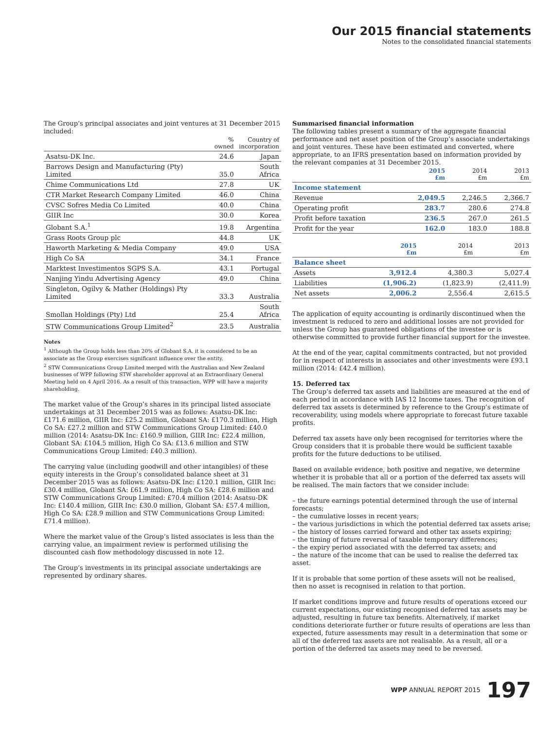Our 2015 financial statements
Notes to the consolidated financial statements
The Group’s principal associates and joint ventures at 31 December 2015 included:
| | % owned | Country of incorporation |
| --- | --- | --- |
| Asatsu-DK Inc. | 24.6 | Japan |
| Barrows Design and Manufacturing (Pty) Limited | 35.0 | South Africa |
| Chime Communications Ltd | 27.8 | UK |
| CTR Market Research Company Limited | 46.0 | China |
| CVSC Sofres Media Co Limited | 40.0 | China |
| GIIR Inc | 30.0 | Korea |
| Globant S.A.<sup>1</sup> | 19.8 | Argentina |
| Grass Roots Group plc | 44.8 | UK |
| Haworth Marketing & Media Company | 49.0 | USA |
| High Co SA | 34.1 | France |
| Marktest Investimentos SGPS S.A. | 43.1 | Portugal |
| Nanjing Yindu Advertising Agency | 49.0 | China |
| Singleton, Ogilvy & Mather (Holdings) Pty Limited | 33.3 | Australia |
| Smollan Holdings (Pty) Ltd | 25.4 | South Africa |
| STW Communications Group Limited<sup>2</sup> | 23.5 | Australia |
Notes
<sup>1</sup> Although the Group holds less than 20% of Globant S.A. it is considered to be an associate as the Group exercises significant influence over the entity.
<sup>2</sup> STW Communications Group Limited merged with the Australian and New Zealand businesses of WPP following STW shareholder approval at an Extraordinary General Meeting held on 4 April 2016. As a result of this transaction, WPP will have a majority shareholding.
The market value of the Group’s shares in its principal listed associate undertakings at 31 December 2015 was as follows: Asatsu-DK Inc: £171.6 million, GIIR Inc: £25.2 million, Globant SA: £170.3 million, High Co SA: £27.2 million and STW Communications Group Limited: £40.0 million (2014: Asatsu-DK Inc: £160.9 million, GIIR Inc: £22.4 million, Globant SA: £104.5 million, High Co SA: £13.6 million and STW Communications Group Limited: £40.3 million).
The carrying value (including goodwill and other intangibles) of these equity interests in the Group’s consolidated balance sheet at 31 December 2015 was as follows: Asatsu-DK Inc: £120.1 million, GIIR Inc: £30.4 million, Globant SA: £61.9 million, High Co SA: £28.6 million and STW Communications Group Limited: £70.4 million (2014: Asatsu-DK Inc: £140.4 million, GIIR Inc: £30.0 million, Globant SA: £57.4 million, High Co SA: £28.9 million and STW Communications Group Limited: £71.4 million).
Where the market value of the Group’s listed associates is less than the carrying value, an impairment review is performed utilising the discounted cash flow methodology discussed in note 12.
The Group’s investments in its principal associate undertakings are represented by ordinary shares.
Summarised financial information
The following tables present a summary of the aggregate financial performance and net asset position of the Group’s associate undertakings and joint ventures. These have been estimated and converted, where appropriate, to an IFRS presentation based on information provided by the relevant companies at 31 December 2015.
| | 2015 £m | 2014 £m | 2013 £m |
| --- | --- | --- | --- |
| Income statement | | | |
| Revenue | 2,049.5 | 2,246.5 | 2,366.7 |
| Operating profit | 283.7 | 280.6 | 274.8 |
| Profit before taxation | 236.5 | 267.0 | 261.5 |
| Profit for the year | 162.0 | 183.0 | 188.8 |
| | 2015 £m | 2014 £m | 2013 £m |
| --- | --- | --- | --- |
| Balance sheet | | | |
| Assets | 3,912.4 | 4,380.3 | 5,027.4 |
| Liabilities | (1,906.2) | (1,823.9) | (2,411.9) |
| Net assets | 2,006.2 | 2,556.4 | 2,615.5 |
The application of equity accounting is ordinarily discontinued when the investment is reduced to zero and additional losses are not provided for unless the Group has guaranteed obligations of the investee or is otherwise committed to provide further financial support for the investee.
At the end of the year, capital commitments contracted, but not provided for in respect of interests in associates and other investments were £93.1 million (2014: £42.4 million).
15. Deferred tax
The Group’s deferred tax assets and liabilities are measured at the end of each period in accordance with IAS 12 Income taxes. The recognition of deferred tax assets is determined by reference to the Group’s estimate of recoverability, using models where appropriate to forecast future taxable profits.
Deferred tax assets have only been recognised for territories where the Group considers that it is probable there would be sufficient taxable profits for the future deductions to be utilised.
Based on available evidence, both positive and negative, we determine whether it is probable that all or a portion of the deferred tax assets will be realised. The main factors that we consider include:
– the future earnings potential determined through the use of internal forecasts;
– the cumulative losses in recent years;
– the various jurisdictions in which the potential deferred tax assets arise;
– the history of losses carried forward and other tax assets expiring;
– the timing of future reversal of taxable temporary differences;
– the expiry period associated with the deferred tax assets; and
– the nature of the income that can be used to realise the deferred tax asset.
If it is probable that some portion of these assets will not be realised, then no asset is recognised in relation to that portion.
If market conditions improve and future results of operations exceed our current expectations, our existing recognised deferred tax assets may be adjusted, resulting in future tax benefits. Alternatively, if market conditions deteriorate further or future results of operations are less than expected, future assessments may result in a determination that some or all of the deferred tax assets are not realisable. As a result, all or a portion of the deferred tax assets may need to be reversed.
WPP ANNUAL REPORT 2015 197